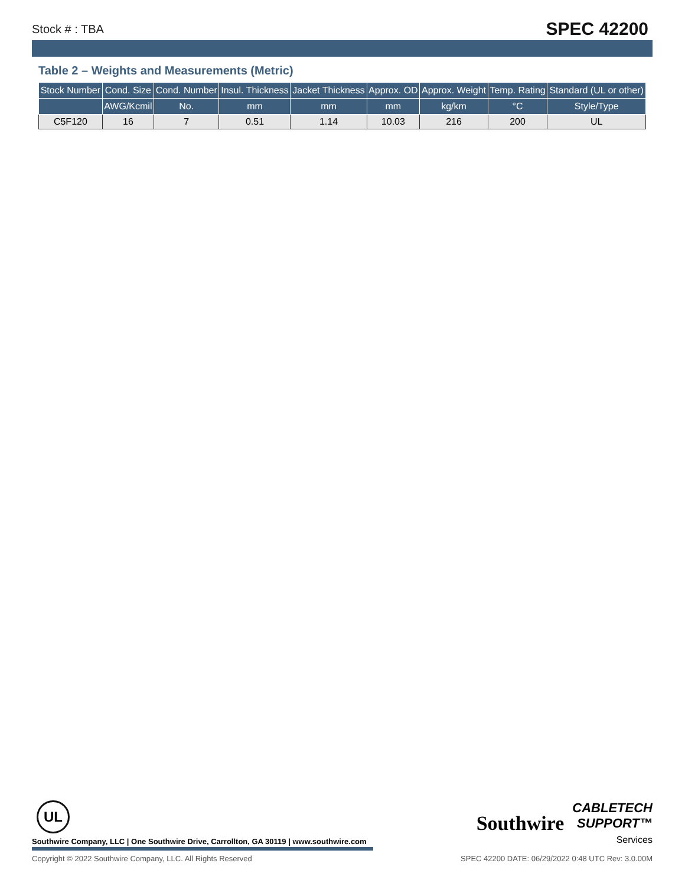Stock # : TBA SPEC 42200
Table 2 – Weights and Measurements (Metric)
| Stock Number | Cond. Size | Cond. Number | Insul. Thickness | Jacket Thickness | Approx. OD | Approx. Weight | Temp. Rating | Standard (UL or other) |
| --- | --- | --- | --- | --- | --- | --- | --- | --- |
| | AWG/Kcmil | No. | mm | mm | mm | kg/km | °C | Style/Type |
| C5F120 | 16 | 7 | 0.51 | 1.14 | 10.03 | 216 | 200 | UL |
UL
Southwire Company, LLC | One Southwire Drive, Carrollton, GA 30119 | www.southwire.com
Southwire CABLETECH
SUPPORT™
Services
Copyright © 2022 Southwire Company, LLC. All Rights Reserved SPEC 42200 DATE: 06/29/2022 0:48 UTC Rev: 3.0.00M